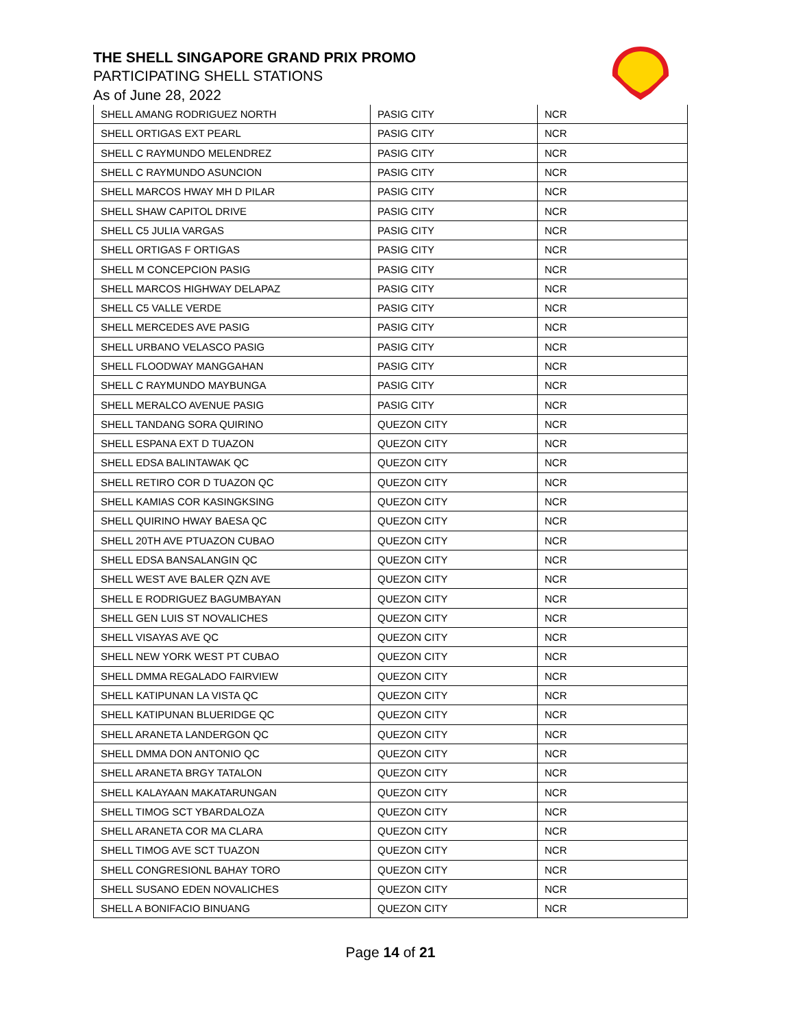THE SHELL SINGAPORE GRAND PRIX PROMO
PARTICIPATING SHELL STATIONS
As of June 28, 2022
| SHELL AMANG RODRIGUEZ NORTH | PASIG CITY | NCR |
| SHELL ORTIGAS EXT PEARL | PASIG CITY | NCR |
| SHELL C RAYMUNDO MELENDREZ | PASIG CITY | NCR |
| SHELL C RAYMUNDO ASUNCION | PASIG CITY | NCR |
| SHELL MARCOS HWAY MH D PILAR | PASIG CITY | NCR |
| SHELL SHAW CAPITOL DRIVE | PASIG CITY | NCR |
| SHELL C5 JULIA VARGAS | PASIG CITY | NCR |
| SHELL ORTIGAS F ORTIGAS | PASIG CITY | NCR |
| SHELL M CONCEPCION PASIG | PASIG CITY | NCR |
| SHELL MARCOS HIGHWAY DELAPAZ | PASIG CITY | NCR |
| SHELL C5 VALLE VERDE | PASIG CITY | NCR |
| SHELL MERCEDES AVE PASIG | PASIG CITY | NCR |
| SHELL URBANO VELASCO PASIG | PASIG CITY | NCR |
| SHELL FLOODWAY MANGGAHAN | PASIG CITY | NCR |
| SHELL C RAYMUNDO MAYBUNGA | PASIG CITY | NCR |
| SHELL MERALCO AVENUE PASIG | PASIG CITY | NCR |
| SHELL TANDANG SORA QUIRINO | QUEZON CITY | NCR |
| SHELL ESPANA EXT D TUAZON | QUEZON CITY | NCR |
| SHELL EDSA BALINTAWAK QC | QUEZON CITY | NCR |
| SHELL RETIRO COR D TUAZON QC | QUEZON CITY | NCR |
| SHELL KAMIAS COR KASINGKSING | QUEZON CITY | NCR |
| SHELL QUIRINO HWAY BAESA QC | QUEZON CITY | NCR |
| SHELL 20TH AVE PTUAZON CUBAO | QUEZON CITY | NCR |
| SHELL EDSA BANSALANGIN QC | QUEZON CITY | NCR |
| SHELL WEST AVE BALER QZN AVE | QUEZON CITY | NCR |
| SHELL E RODRIGUEZ BAGUMBAYAN | QUEZON CITY | NCR |
| SHELL GEN LUIS ST NOVALICHES | QUEZON CITY | NCR |
| SHELL VISAYAS AVE QC | QUEZON CITY | NCR |
| SHELL NEW YORK WEST PT CUBAO | QUEZON CITY | NCR |
| SHELL DMMA REGALADO FAIRVIEW | QUEZON CITY | NCR |
| SHELL KATIPUNAN LA VISTA QC | QUEZON CITY | NCR |
| SHELL KATIPUNAN BLUERIDGE QC | QUEZON CITY | NCR |
| SHELL ARANETA LANDERGON QC | QUEZON CITY | NCR |
| SHELL DMMA DON ANTONIO QC | QUEZON CITY | NCR |
| SHELL ARANETA BRGY TATALON | QUEZON CITY | NCR |
| SHELL KALAYAAN MAKATARUNGAN | QUEZON CITY | NCR |
| SHELL TIMOG SCT YBARDALOZA | QUEZON CITY | NCR |
| SHELL ARANETA COR MA CLARA | QUEZON CITY | NCR |
| SHELL TIMOG AVE SCT TUAZON | QUEZON CITY | NCR |
| SHELL CONGRESIONL BAHAY TORO | QUEZON CITY | NCR |
| SHELL SUSANO EDEN NOVALICHES | QUEZON CITY | NCR |
| SHELL A BONIFACIO BINUANG | QUEZON CITY | NCR |
Page 14 of 21